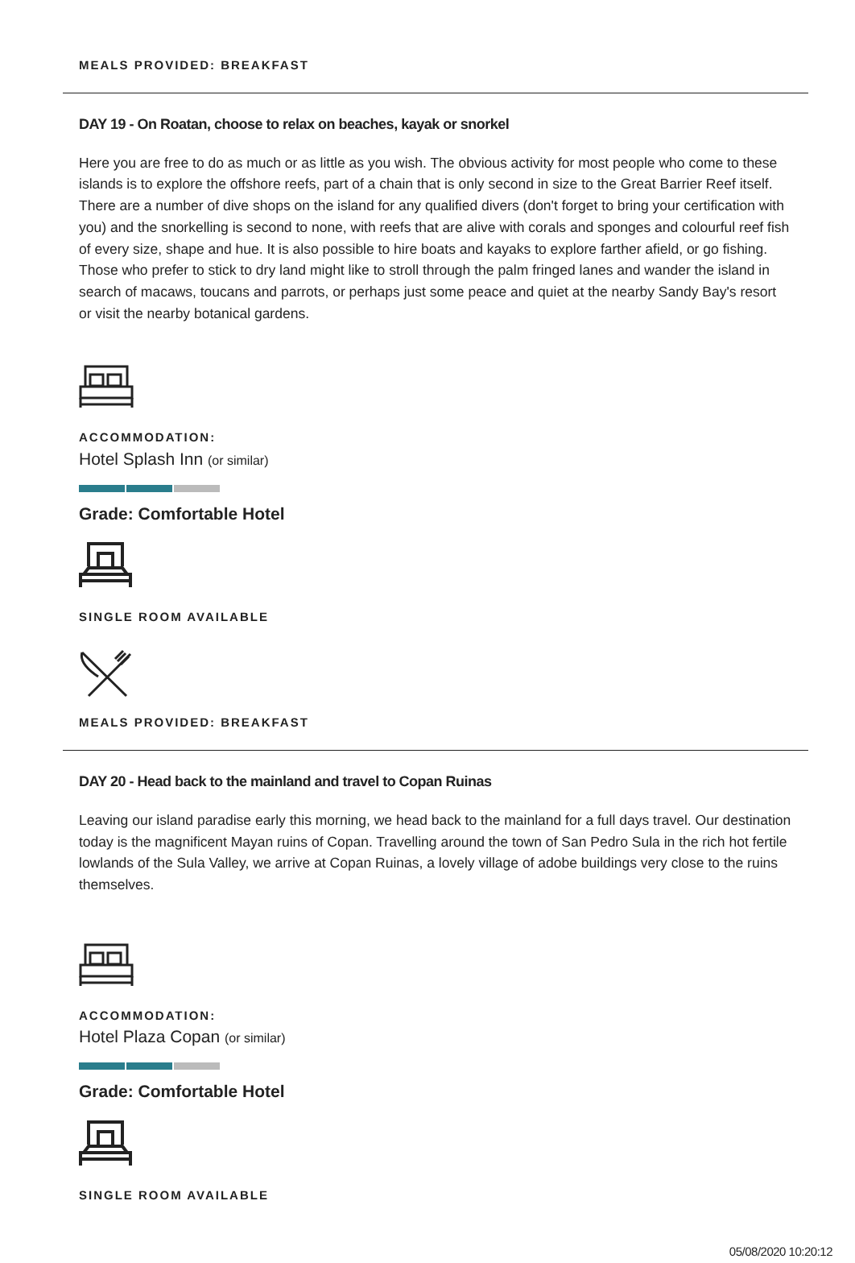MEALS PROVIDED: BREAKFAST
DAY 19 - On Roatan, choose to relax on beaches, kayak or snorkel
Here you are free to do as much or as little as you wish. The obvious activity for most people who come to these islands is to explore the offshore reefs, part of a chain that is only second in size to the Great Barrier Reef itself. There are a number of dive shops on the island for any qualified divers (don't forget to bring your certification with you) and the snorkelling is second to none, with reefs that are alive with corals and sponges and colourful reef fish of every size, shape and hue. It is also possible to hire boats and kayaks to explore farther afield, or go fishing. Those who prefer to stick to dry land might like to stroll through the palm fringed lanes and wander the island in search of macaws, toucans and parrots, or perhaps just some peace and quiet at the nearby Sandy Bay's resort or visit the nearby botanical gardens.
ACCOMMODATION:
Hotel Splash Inn (or similar)
Grade: Comfortable Hotel
SINGLE ROOM AVAILABLE
MEALS PROVIDED: BREAKFAST
DAY 20 - Head back to the mainland and travel to Copan Ruinas
Leaving our island paradise early this morning, we head back to the mainland for a full days travel. Our destination today is the magnificent Mayan ruins of Copan. Travelling around the town of San Pedro Sula in the rich hot fertile lowlands of the Sula Valley, we arrive at Copan Ruinas, a lovely village of adobe buildings very close to the ruins themselves.
ACCOMMODATION:
Hotel Plaza Copan (or similar)
Grade: Comfortable Hotel
SINGLE ROOM AVAILABLE
05/08/2020 10:20:12